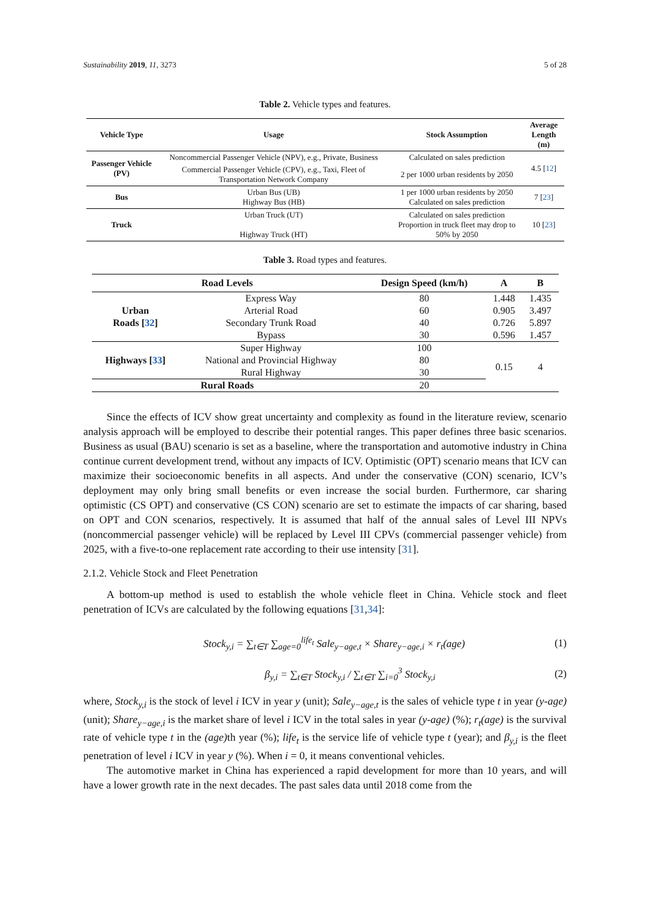Sustainability 2019, 11, 3273 5 of 28
Table 2. Vehicle types and features.
| Vehicle Type | Usage | Stock Assumption | Average Length (m) |
| --- | --- | --- | --- |
| Passenger Vehicle (PV) | Noncommercial Passenger Vehicle (NPV), e.g., Private, Business | Calculated on sales prediction | 4.5 [ 12 ] |
| | Commercial Passenger Vehicle (CPV), e.g., Taxi, Fleet of Transportation Network Company | 2 per 1000 urban residents by 2050 | |
| Bus | Urban Bus (UB) Highway Bus (HB) | 1 per 1000 urban residents by 2050 Calculated on sales prediction | 7 [ 23 ] |
| Truck | Urban Truck (UT) Highway Truck (HT) | Calculated on sales prediction Proportion in truck fleet may drop to 50% by 2050 | 10 [ 23 ] |
Table 3. Road types and features.
| Road Levels | | Design Speed (km/h) | A | B |
| --- | --- | --- | --- | --- |
| Urban Roads [ 32 ] | Express Way | 80 | 1.448 | 1.435 |
| | Arterial Road | 60 | 0.905 | 3.497 |
| | Secondary Trunk Road | 40 | 0.726 | 5.897 |
| | Bypass | 30 | 0.596 | 1.457 |
| Highways [ 33 ] | Super Highway | 100 | 0.15 | 4 |
| | National and Provincial Highway | 80 | | |
| | Rural Highway | 30 | | |
| Rural Roads | | 20 | | |
Since the effects of ICV show great uncertainty and complexity as found in the literature review, scenario analysis approach will be employed to describe their potential ranges. This paper defines three basic scenarios. Business as usual (BAU) scenario is set as a baseline, where the transportation and automotive industry in China continue current development trend, without any impacts of ICV. Optimistic (OPT) scenario means that ICV can maximize their socioeconomic benefits in all aspects. And under the conservative (CON) scenario, ICV’s deployment may only bring small benefits or even increase the social burden. Furthermore, car sharing optimistic (CS OPT) and conservative (CS CON) scenario are set to estimate the impacts of car sharing, based on OPT and CON scenarios, respectively. It is assumed that half of the annual sales of Level III NPVs (noncommercial passenger vehicle) will be replaced by Level III CPVs (commercial passenger vehicle) from 2025, with a five-to-one replacement rate according to their use intensity [31].
2.1.2. Vehicle Stock and Fleet Penetration
A bottom-up method is used to establish the whole vehicle fleet in China. Vehicle stock and fleet penetration of ICVs are calculated by the following equations [31,34]:
Stock<sub>y,i</sub> = ∑<sub>t∈T</sub> ∑<sub>age=0</sub><sup>life<sub>t</sub></sup> Sale<sub>y−age,t</sub> × Share<sub>y−age,i</sub> × r<sub>t</sub>(age) (1)
β<sub>y,i</sub> = ∑<sub>t∈T</sub> Stock<sub>y,i</sub> / ∑<sub>t∈T</sub> ∑<sub>i=0</sub><sup>3</sup> Stock<sub>y,i</sub> (2)
where, Stock<sub>y,i</sub> is the stock of level i ICV in year y (unit); Sale<sub>y−age,t</sub> is the sales of vehicle type t in year (y-age) (unit); Share<sub>y−age,i</sub> is the market share of level i ICV in the total sales in year (y-age) (%); r<sub>t</sub>(age) is the survival rate of vehicle type t in the (age) th year (%); life<sub>t</sub> is the service life of vehicle type t (year); and β<sub>y,i</sub> is the fleet penetration of level i ICV in year y (%). When i = 0, it means conventional vehicles.
The automotive market in China has experienced a rapid development for more than 10 years, and will have a lower growth rate in the next decades. The past sales data until 2018 come from the